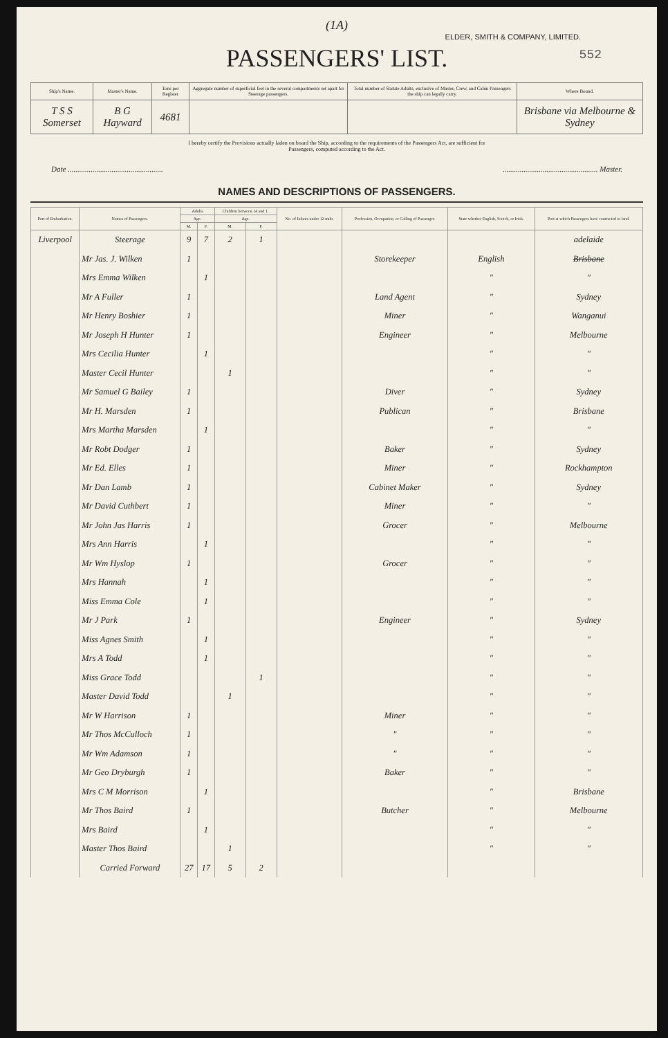(1A)
ELDER, SMITH & COMPANY, LIMITED.
PASSENGERS' LIST.
552
| Ship's Name. | Master's Name. | Tons per Register | Aggregate number of superficial feet in the several compartments set apart for Steerage passengers. | Total number of Statute Adults, exclusive of Master, Crew, and Cabin Passengers the ship can legally carry. | Where Bound. |
| --- | --- | --- | --- | --- | --- |
| T S S Somerset | B G Hayward | 4681 | | | Brisbane via Melbourne & Sydney |
I hereby certify the Provisions actually laden on board the Ship, according to the requirements of the Passengers Act, are sufficient for
Passengers, computed according to the Act.
Date .................................................................................................... Master.
NAMES AND DESCRIPTIONS OF PASSENGERS.
| Port of Embarkation. | Names of Passengers. | Adults | | Children between 14 and 1. | | No. of Infants under 12 mths | Profession, Occupation, or Calling of Passenger. | State whether English, Scotch, or Irish. | Port at which Passengers have contracted to land. |
| --- | --- | --- | --- | --- | --- | --- | --- | --- | --- |
| | | Age. | | Age. | | | | | |
| | | M. | F. | M. | F. | | | | |
| Liverpool | Steerage | 9 | 7 | 2 | 1 | | | | adelaide |
| | Mr Jas. J. Wilken | 1 | | | | | Storekeeper | English | Brisbane |
| | Mrs Emma Wilken | | 1 | | | | | " | " |
| | Mr A Fuller | 1 | | | | | Land Agent | " | Sydney |
| | Mr Henry Boshier | 1 | | | | | Miner | " | Wanganui |
| | Mr Joseph H Hunter | 1 | | | | | Engineer | " | Melbourne |
| | Mrs Cecilia Hunter | | 1 | | | | | " | " |
| | Master Cecil Hunter | | | 1 | | | | " | " |
| | Mr Samuel G Bailey | 1 | | | | | Diver | " | Sydney |
| | Mr H. Marsden | 1 | | | | | Publican | " | Brisbane |
| | Mrs Martha Marsden | | 1 | | | | | " | " |
| | Mr Robt Dodger | 1 | | | | | Baker | " | Sydney |
| | Mr Ed. Elles | 1 | | | | | Miner | " | Rockhampton |
| | Mr Dan Lamb | 1 | | | | | Cabinet Maker | " | Sydney |
| | Mr David Cuthbert | 1 | | | | | Miner | " | " |
| | Mr John Jas Harris | 1 | | | | | Grocer | " | Melbourne |
| | Mrs Ann Harris | | 1 | | | | | " | " |
| | Mr Wm Hyslop | 1 | | | | | Grocer | " | " |
| | Mrs Hannah | | 1 | | | | | " | " |
| | Miss Emma Cole | | 1 | | | | | " | " |
| | Mr J Park | 1 | | | | | Engineer | " | Sydney |
| | Miss Agnes Smith | | 1 | | | | | " | " |
| | Mrs A Todd | | 1 | | | | | " | " |
| | Miss Grace Todd | | | | 1 | | | " | " |
| | Master David Todd | | | 1 | | | | " | " |
| | Mr W Harrison | 1 | | | | | Miner | " | " |
| | Mr Thos McCulloch | 1 | | | | | " | " | " |
| | Mr Wm Adamson | 1 | | | | | " | " | " |
| | Mr Geo Dryburgh | 1 | | | | | Baker | " | " |
| | Mrs C M Morrison | | 1 | | | | | " | Brisbane |
| | Mr Thos Baird | 1 | | | | | Butcher | " | Melbourne |
| | Mrs Baird | | 1 | | | | | " | " |
| | Master Thos Baird | | | 1 | | | | " | " |
| | Carried Forward | 27 | 17 | 5 | 2 | | | | |